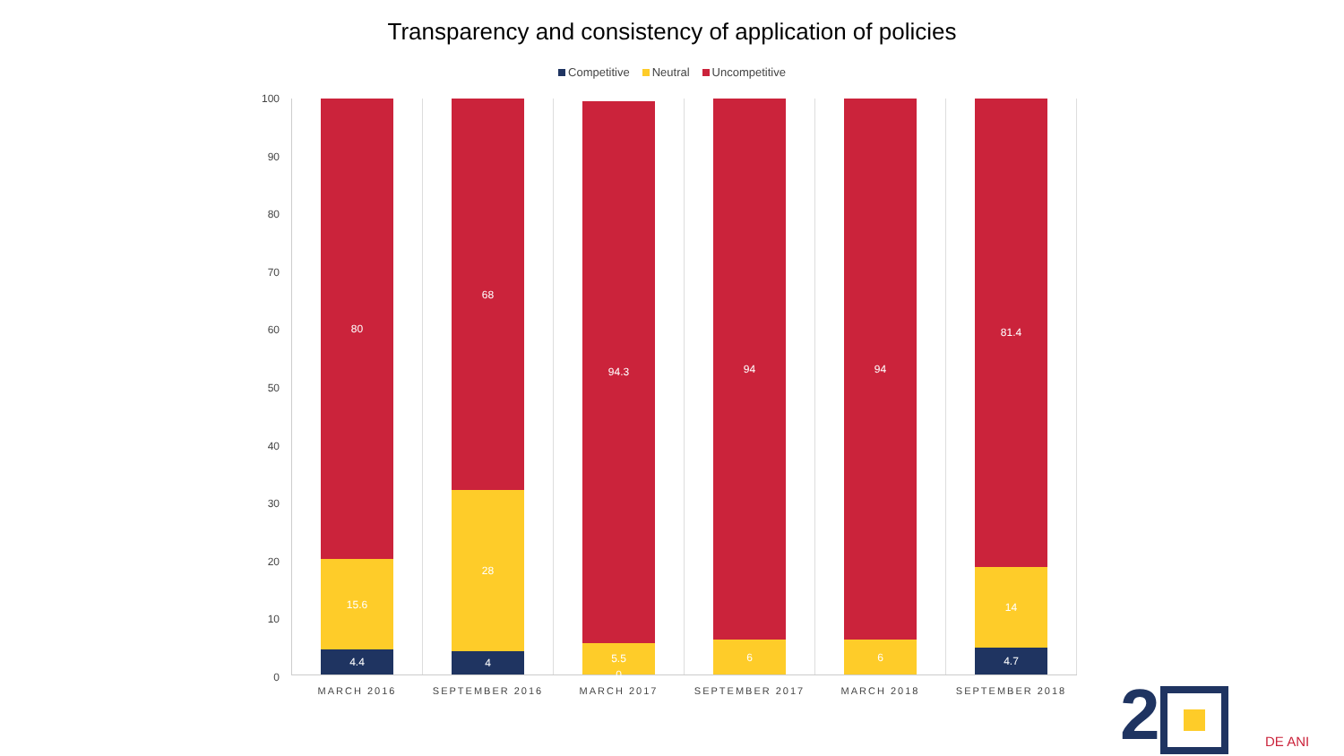Transparency and consistency of application of policies
Competitive Neutral Uncompetitive
100
90
80
70
60
50
40
30
20
10
0
4.4
15.6
80
MARCH 2016
4
28
68
SEPTEMBER 2016
0
5.5
94.3
MARCH 2017
6
94
SEPTEMBER 2017
6
94
MARCH 2018
4.7
14
81.4
SEPTEMBER 2018
2 DE ANI